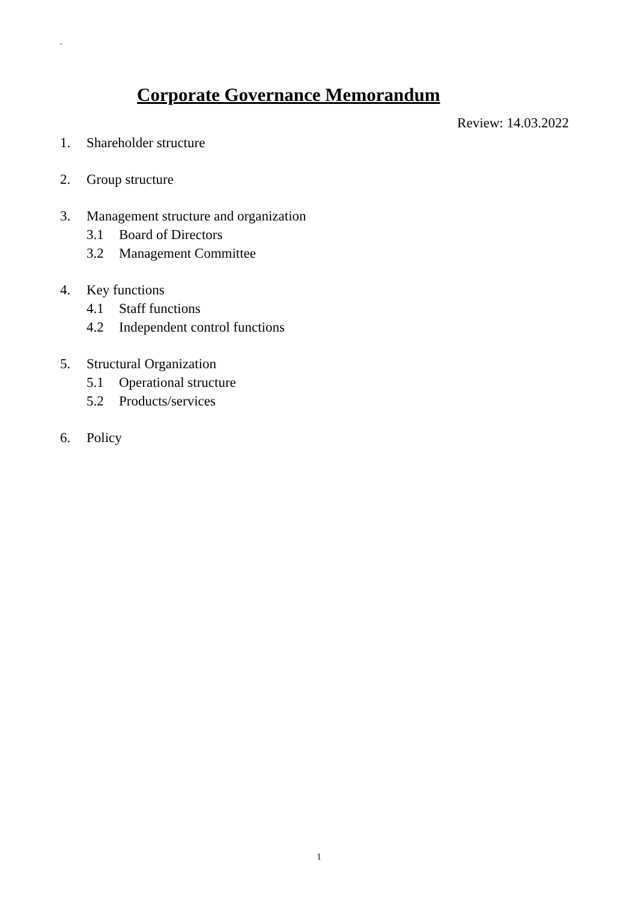.
Corporate Governance Memorandum
Review: 14.03.2022
1. Shareholder structure
2. Group structure
3. Management structure and organization
3.1 Board of Directors
3.2 Management Committee
4. Key functions
4.1 Staff functions
4.2 Independent control functions
5. Structural Organization
5.1 Operational structure
5.2 Products/services
6. Policy
1